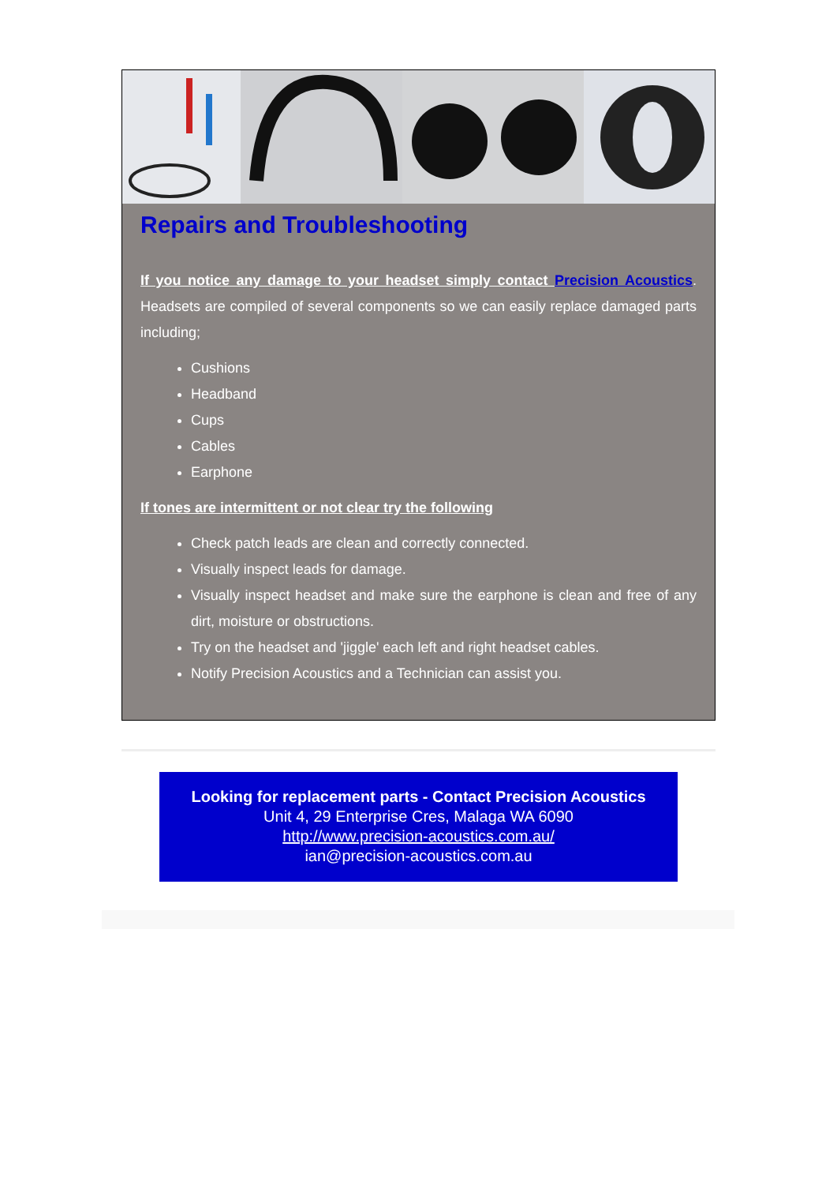Repairs and Troubleshooting
If you notice any damage to your headset simply contact Precision Acoustics. Headsets are compiled of several components so we can easily replace damaged parts including;
Cushions
Headband
Cups
Cables
Earphone
If tones are intermittent or not clear try the following
Check patch leads are clean and correctly connected.
Visually inspect leads for damage.
Visually inspect headset and make sure the earphone is clean and free of any dirt, moisture or obstructions.
Try on the headset and 'jiggle' each left and right headset cables.
Notify Precision Acoustics and a Technician can assist you.
Looking for replacement parts - Contact Precision Acoustics
Unit 4, 29 Enterprise Cres, Malaga WA 6090
http://www.precision-acoustics.com.au/
ian@precision-acoustics.com.au